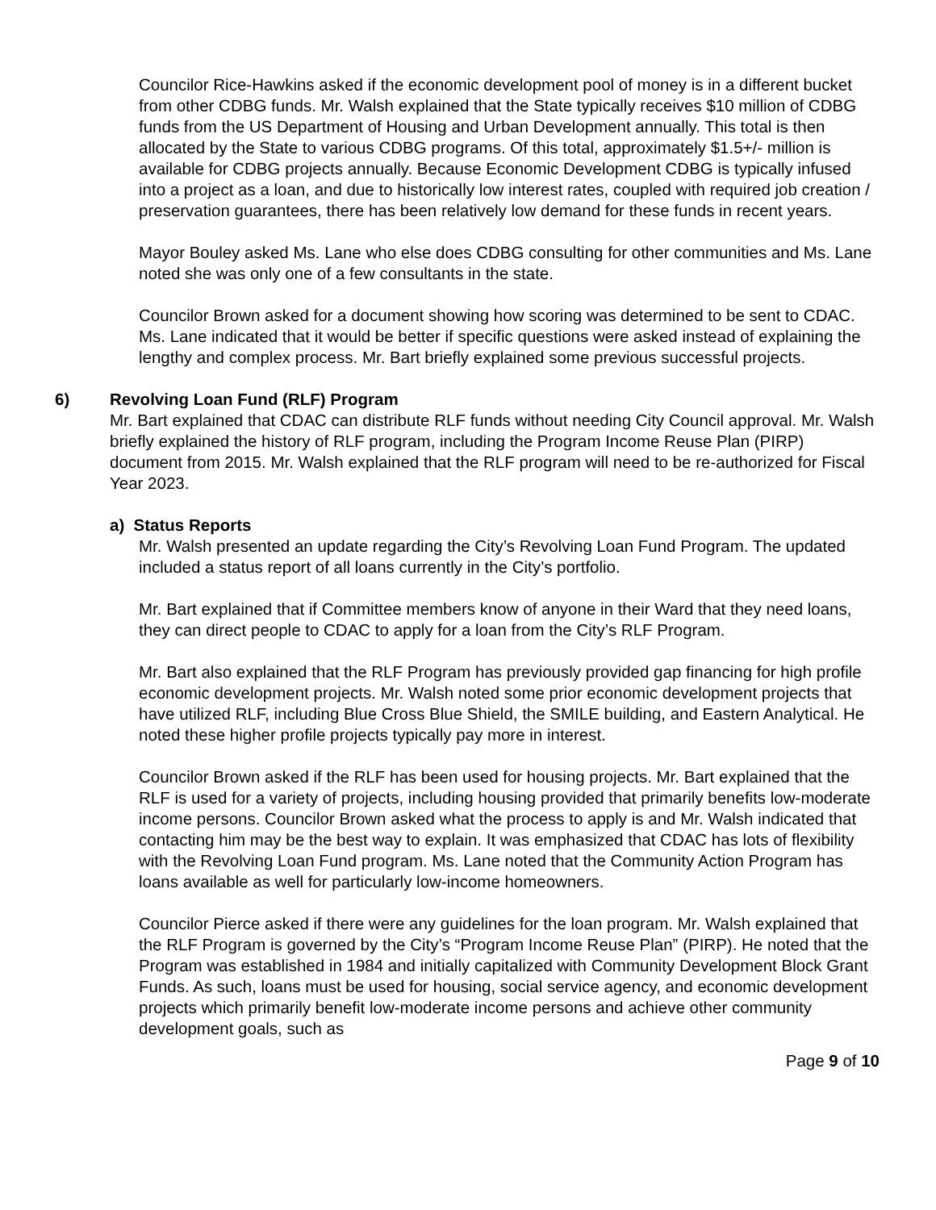Councilor Rice-Hawkins asked if the economic development pool of money is in a different bucket from other CDBG funds. Mr. Walsh explained that the State typically receives $10 million of CDBG funds from the US Department of Housing and Urban Development annually. This total is then allocated by the State to various CDBG programs. Of this total, approximately $1.5+/- million is available for CDBG projects annually. Because Economic Development CDBG is typically infused into a project as a loan, and due to historically low interest rates, coupled with required job creation / preservation guarantees, there has been relatively low demand for these funds in recent years.
Mayor Bouley asked Ms. Lane who else does CDBG consulting for other communities and Ms. Lane noted she was only one of a few consultants in the state.
Councilor Brown asked for a document showing how scoring was determined to be sent to CDAC. Ms. Lane indicated that it would be better if specific questions were asked instead of explaining the lengthy and complex process. Mr. Bart briefly explained some previous successful projects.
6) Revolving Loan Fund (RLF) Program
Mr. Bart explained that CDAC can distribute RLF funds without needing City Council approval. Mr. Walsh briefly explained the history of RLF program, including the Program Income Reuse Plan (PIRP) document from 2015. Mr. Walsh explained that the RLF program will need to be re-authorized for Fiscal Year 2023.
a) Status Reports
Mr. Walsh presented an update regarding the City’s Revolving Loan Fund Program. The updated included a status report of all loans currently in the City’s portfolio.
Mr. Bart explained that if Committee members know of anyone in their Ward that they need loans, they can direct people to CDAC to apply for a loan from the City’s RLF Program.
Mr. Bart also explained that the RLF Program has previously provided gap financing for high profile economic development projects. Mr. Walsh noted some prior economic development projects that have utilized RLF, including Blue Cross Blue Shield, the SMILE building, and Eastern Analytical. He noted these higher profile projects typically pay more in interest.
Councilor Brown asked if the RLF has been used for housing projects. Mr. Bart explained that the RLF is used for a variety of projects, including housing provided that primarily benefits low-moderate income persons. Councilor Brown asked what the process to apply is and Mr. Walsh indicated that contacting him may be the best way to explain. It was emphasized that CDAC has lots of flexibility with the Revolving Loan Fund program. Ms. Lane noted that the Community Action Program has loans available as well for particularly low-income homeowners.
Councilor Pierce asked if there were any guidelines for the loan program. Mr. Walsh explained that the RLF Program is governed by the City’s “Program Income Reuse Plan” (PIRP). He noted that the Program was established in 1984 and initially capitalized with Community Development Block Grant Funds. As such, loans must be used for housing, social service agency, and economic development projects which primarily benefit low-moderate income persons and achieve other community development goals, such as
Page 9 of 10